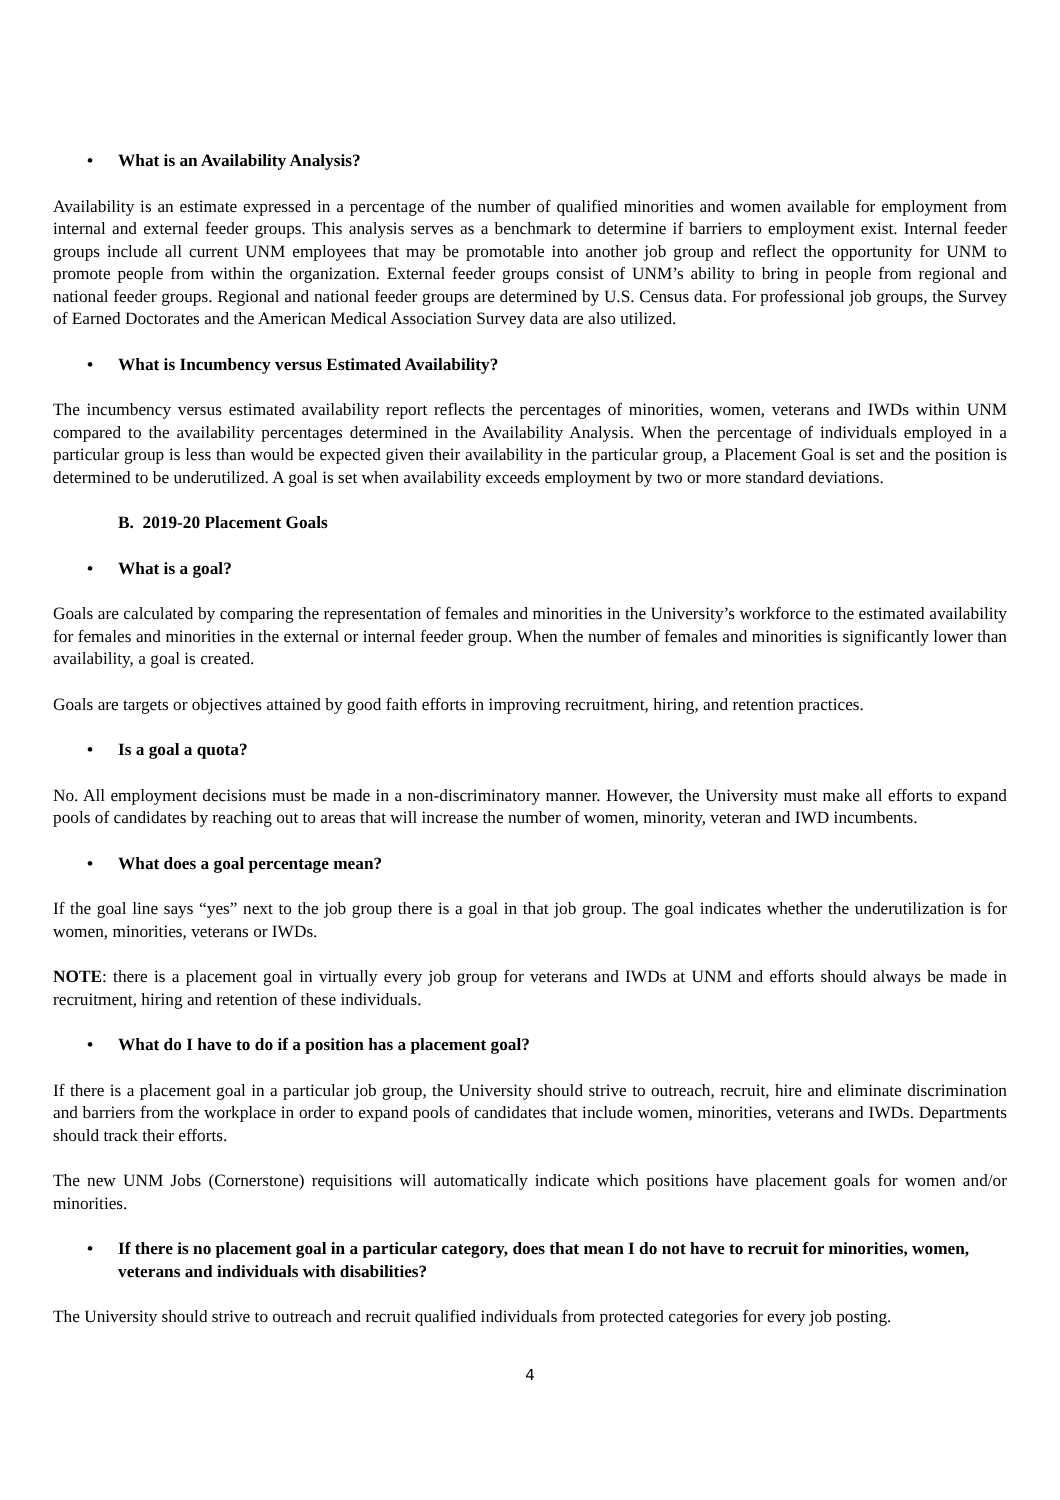• What is an Availability Analysis?
Availability is an estimate expressed in a percentage of the number of qualified minorities and women available for employment from internal and external feeder groups. This analysis serves as a benchmark to determine if barriers to employment exist. Internal feeder groups include all current UNM employees that may be promotable into another job group and reflect the opportunity for UNM to promote people from within the organization. External feeder groups consist of UNM’s ability to bring in people from regional and national feeder groups. Regional and national feeder groups are determined by U.S. Census data. For professional job groups, the Survey of Earned Doctorates and the American Medical Association Survey data are also utilized.
• What is Incumbency versus Estimated Availability?
The incumbency versus estimated availability report reflects the percentages of minorities, women, veterans and IWDs within UNM compared to the availability percentages determined in the Availability Analysis. When the percentage of individuals employed in a particular group is less than would be expected given their availability in the particular group, a Placement Goal is set and the position is determined to be underutilized. A goal is set when availability exceeds employment by two or more standard deviations.
B. 2019-20 Placement Goals
• What is a goal?
Goals are calculated by comparing the representation of females and minorities in the University’s workforce to the estimated availability for females and minorities in the external or internal feeder group. When the number of females and minorities is significantly lower than availability, a goal is created.
Goals are targets or objectives attained by good faith efforts in improving recruitment, hiring, and retention practices.
• Is a goal a quota?
No. All employment decisions must be made in a non-discriminatory manner. However, the University must make all efforts to expand pools of candidates by reaching out to areas that will increase the number of women, minority, veteran and IWD incumbents.
• What does a goal percentage mean?
If the goal line says “yes” next to the job group there is a goal in that job group. The goal indicates whether the underutilization is for women, minorities, veterans or IWDs.
NOTE: there is a placement goal in virtually every job group for veterans and IWDs at UNM and efforts should always be made in recruitment, hiring and retention of these individuals.
• What do I have to do if a position has a placement goal?
If there is a placement goal in a particular job group, the University should strive to outreach, recruit, hire and eliminate discrimination and barriers from the workplace in order to expand pools of candidates that include women, minorities, veterans and IWDs. Departments should track their efforts.
The new UNM Jobs (Cornerstone) requisitions will automatically indicate which positions have placement goals for women and/or minorities.
• If there is no placement goal in a particular category, does that mean I do not have to recruit for minorities, women, veterans and individuals with disabilities?
The University should strive to outreach and recruit qualified individuals from protected categories for every job posting.
4